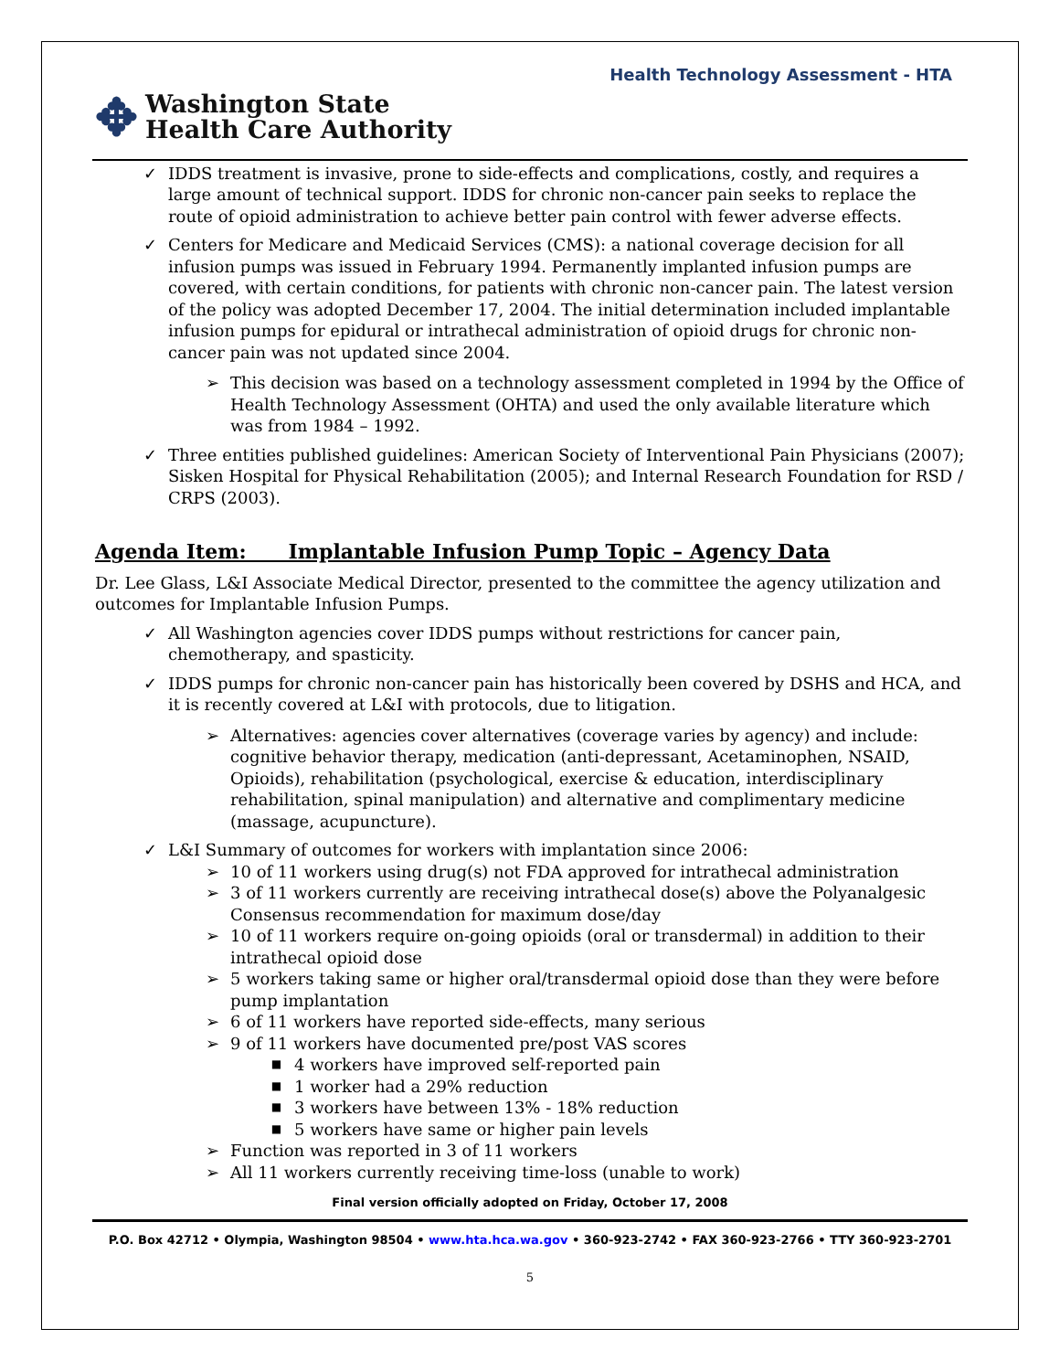Health Technology Assessment - HTA
✥ Washington State
Health Care Authority
✓ IDDS treatment is invasive, prone to side-effects and complications, costly, and requires a large amount of technical support. IDDS for chronic non-cancer pain seeks to replace the route of opioid administration to achieve better pain control with fewer adverse effects.
✓ Centers for Medicare and Medicaid Services (CMS): a national coverage decision for all infusion pumps was issued in February 1994. Permanently implanted infusion pumps are covered, with certain conditions, for patients with chronic non-cancer pain. The latest version of the policy was adopted December 17, 2004. The initial determination included implantable infusion pumps for epidural or intrathecal administration of opioid drugs for chronic non-cancer pain was not updated since 2004.
➢ This decision was based on a technology assessment completed in 1994 by the Office of Health Technology Assessment (OHTA) and used the only available literature which was from 1984 – 1992.
✓ Three entities published guidelines: American Society of Interventional Pain Physicians (2007); Sisken Hospital for Physical Rehabilitation (2005); and Internal Research Foundation for RSD / CRPS (2003).
Agenda Item: Implantable Infusion Pump Topic – Agency Data
Dr. Lee Glass, L&I Associate Medical Director, presented to the committee the agency utilization and outcomes for Implantable Infusion Pumps.
✓ All Washington agencies cover IDDS pumps without restrictions for cancer pain, chemotherapy, and spasticity.
✓ IDDS pumps for chronic non-cancer pain has historically been covered by DSHS and HCA, and it is recently covered at L&I with protocols, due to litigation.
➢ Alternatives: agencies cover alternatives (coverage varies by agency) and include: cognitive behavior therapy, medication (anti-depressant, Acetaminophen, NSAID, Opioids), rehabilitation (psychological, exercise & education, interdisciplinary rehabilitation, spinal manipulation) and alternative and complimentary medicine (massage, acupuncture).
✓ L&I Summary of outcomes for workers with implantation since 2006:
➢ 10 of 11 workers using drug(s) not FDA approved for intrathecal administration
➢ 3 of 11 workers currently are receiving intrathecal dose(s) above the Polyanalgesic Consensus recommendation for maximum dose/day
➢ 10 of 11 workers require on-going opioids (oral or transdermal) in addition to their intrathecal opioid dose
➢ 5 workers taking same or higher oral/transdermal opioid dose than they were before pump implantation
➢ 6 of 11 workers have reported side-effects, many serious
➢ 9 of 11 workers have documented pre/post VAS scores
■ 4 workers have improved self-reported pain
■ 1 worker had a 29% reduction
■ 3 workers have between 13% - 18% reduction
■ 5 workers have same or higher pain levels
➢ Function was reported in 3 of 11 workers
➢ All 11 workers currently receiving time-loss (unable to work)
Final version officially adopted on Friday, October 17, 2008
P.O. Box 42712 • Olympia, Washington 98504 • www.hta.hca.wa.gov • 360-923-2742 • FAX 360-923-2766 • TTY 360-923-2701
5